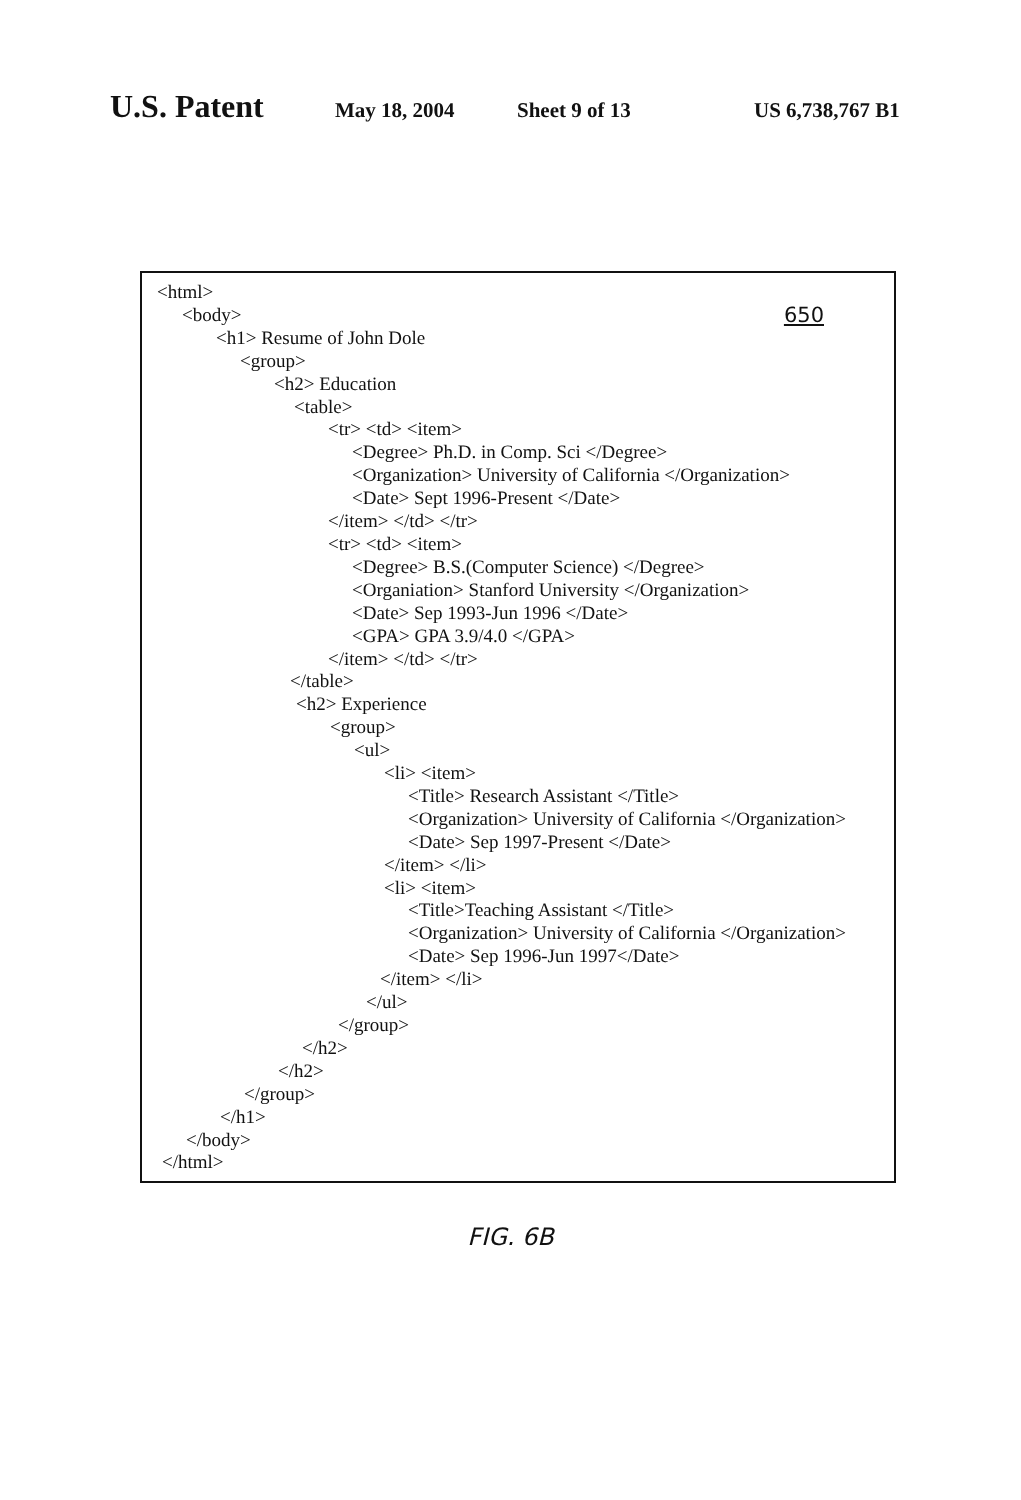U.S. Patent May 18, 2004 Sheet 9 of 13 US 6,738,767 B1
650
<html>
<body>
<h1> Resume of John Dole
<group>
<h2> Education
<table>
<tr> <td> <item>
<Degree> Ph.D. in Comp. Sci </Degree>
<Organization> University of California </Organization>
<Date> Sept 1996-Present </Date>
</item> </td> </tr>
<tr> <td> <item>
<Degree> B.S.(Computer Science) </Degree>
<Organiation> Stanford University </Organization>
<Date> Sep 1993-Jun 1996 </Date>
<GPA> GPA 3.9/4.0 </GPA>
</item> </td> </tr>
</table>
<h2> Experience
<group>
<ul>
<li> <item>
<Title> Research Assistant </Title>
<Organization> University of California </Organization>
<Date> Sep 1997-Present </Date>
</item> </li>
<li> <item>
<Title>Teaching Assistant </Title>
<Organization> University of California </Organization>
<Date> Sep 1996-Jun 1997</Date>
</item> </li>
</ul>
</group>
</h2>
</h2>
</group>
</h1>
</body>
</html>
FIG. 6B